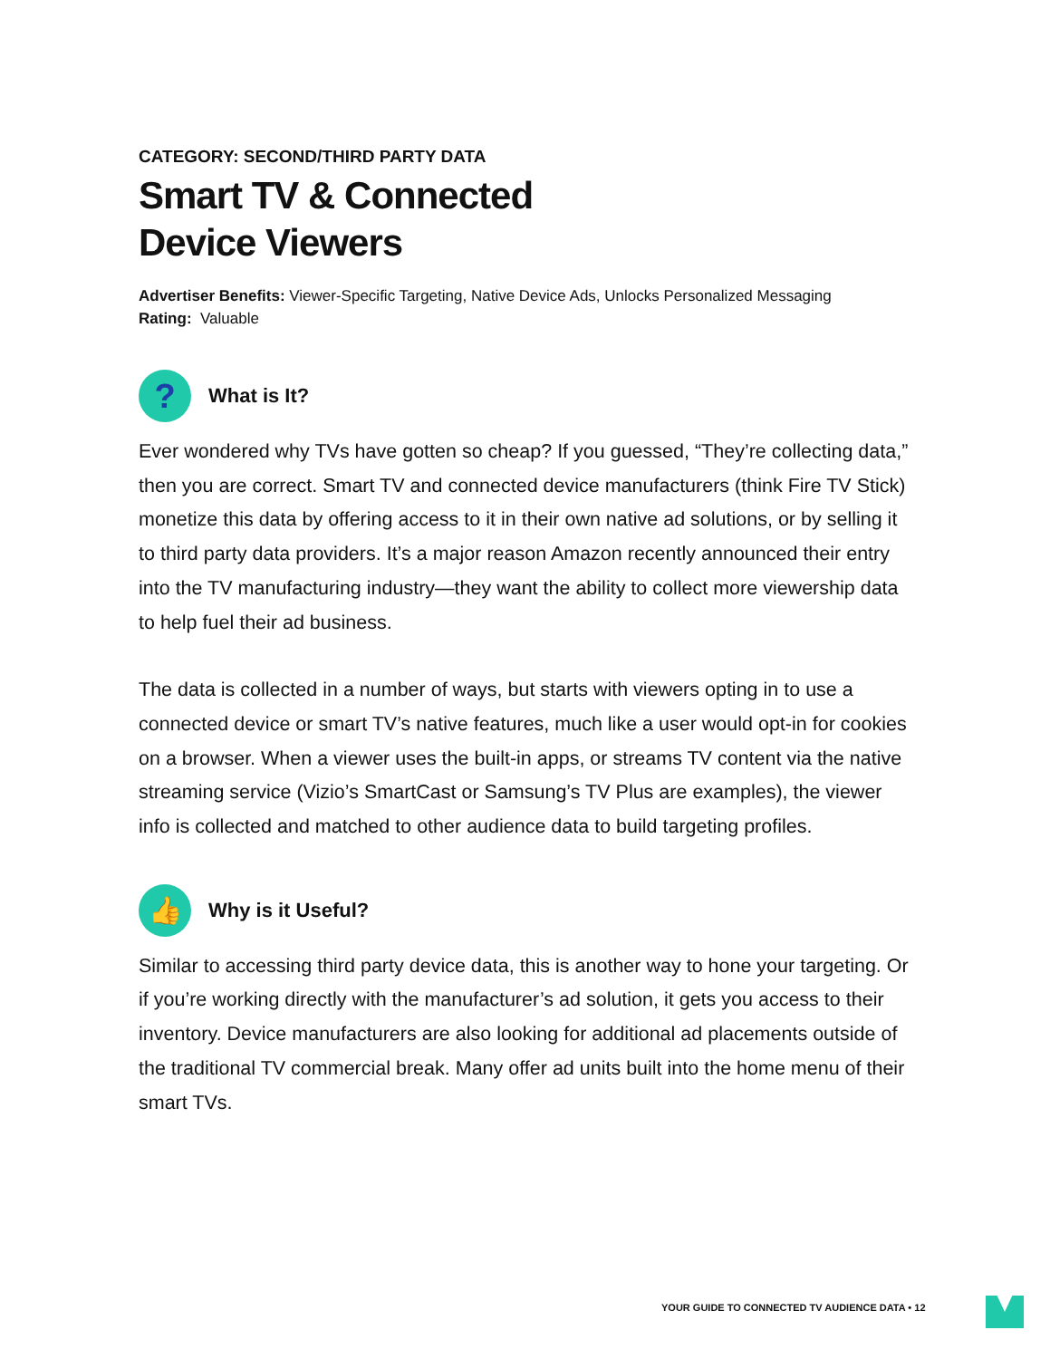CATEGORY: SECOND/THIRD PARTY DATA
Smart TV & Connected
Device Viewers
Advertiser Benefits: Viewer-Specific Targeting, Native Device Ads, Unlocks Personalized Messaging
Rating: Valuable
?
What is It?
Ever wondered why TVs have gotten so cheap? If you guessed, “They’re collecting data,” then you are correct. Smart TV and connected device manufacturers (think Fire TV Stick) monetize this data by offering access to it in their own native ad solutions, or by selling it to third party data providers. It’s a major reason Amazon recently announced their entry into the TV manufacturing industry—they want the ability to collect more viewership data to help fuel their ad business.
The data is collected in a number of ways, but starts with viewers opting in to use a connected device or smart TV’s native features, much like a user would opt-in for cookies on a browser. When a viewer uses the built-in apps, or streams TV content via the native streaming service (Vizio’s SmartCast or Samsung’s TV Plus are examples), the viewer info is collected and matched to other audience data to build targeting profiles.
👍
Why is it Useful?
Similar to accessing third party device data, this is another way to hone your targeting. Or if you’re working directly with the manufacturer’s ad solution, it gets you access to their inventory. Device manufacturers are also looking for additional ad placements outside of the traditional TV commercial break. Many offer ad units built into the home menu of their smart TVs.
YOUR GUIDE TO CONNECTED TV AUDIENCE DATA • 12